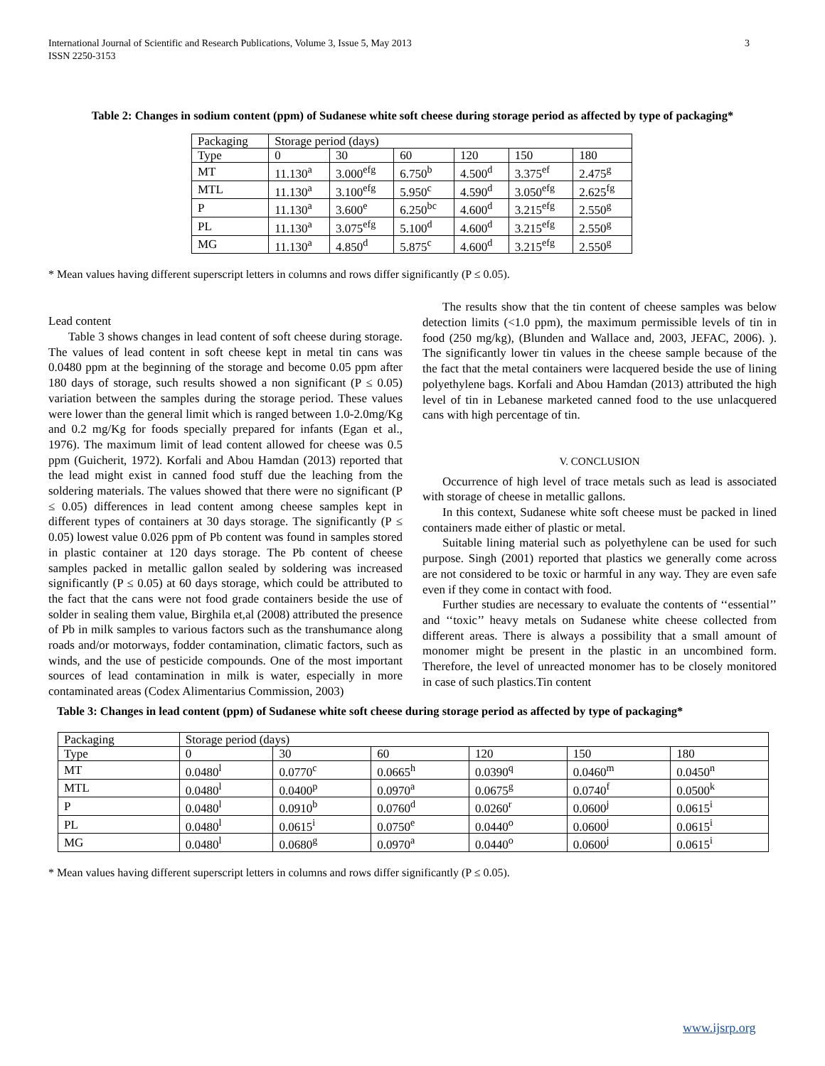3 International Journal of Scientific and Research Publications, Volume 3, Issue 5, May 2013
ISSN 2250-3153
Table 2: Changes in sodium content (ppm) of Sudanese white soft cheese during storage period as affected by type of packaging*
| Packaging | Storage period (days) | | | | | |
| Type | 0 | 30 | 60 | 120 | 150 | 180 |
| MT | 11.130<sup>a</sup> | 3.000<sup>efg</sup> | 6.750<sup>b</sup> | 4.500<sup>d</sup> | 3.375<sup>ef</sup> | 2.475<sup>g</sup> |
| MTL | 11.130<sup>a</sup> | 3.100<sup>efg</sup> | 5.950<sup>c</sup> | 4.590<sup>d</sup> | 3.050<sup>efg</sup> | 2.625<sup>fg</sup> |
| P | 11.130<sup>a</sup> | 3.600<sup>e</sup> | 6.250<sup>bc</sup> | 4.600<sup>d</sup> | 3.215<sup>efg</sup> | 2.550<sup>g</sup> |
| PL | 11.130<sup>a</sup> | 3.075<sup>efg</sup> | 5.100<sup>d</sup> | 4.600<sup>d</sup> | 3.215<sup>efg</sup> | 2.550<sup>g</sup> |
| MG | 11.130<sup>a</sup> | 4.850<sup>d</sup> | 5.875<sup>c</sup> | 4.600<sup>d</sup> | 3.215<sup>efg</sup> | 2.550<sup>g</sup> |
* Mean values having different superscript letters in columns and rows differ significantly (P ≤ 0.05).
Lead content
Table 3 shows changes in lead content of soft cheese during storage. The values of lead content in soft cheese kept in metal tin cans was 0.0480 ppm at the beginning of the storage and become 0.05 ppm after 180 days of storage, such results showed a non significant (P ≤ 0.05) variation between the samples during the storage period. These values were lower than the general limit which is ranged between 1.0-2.0mg/Kg and 0.2 mg/Kg for foods specially prepared for infants (Egan et al., 1976). The maximum limit of lead content allowed for cheese was 0.5 ppm (Guicherit, 1972). Korfali and Abou Hamdan (2013) reported that the lead might exist in canned food stuff due the leaching from the soldering materials. The values showed that there were no significant (P ≤ 0.05) differences in lead content among cheese samples kept in different types of containers at 30 days storage. The significantly (P ≤ 0.05) lowest value 0.026 ppm of Pb content was found in samples stored in plastic container at 120 days storage. The Pb content of cheese samples packed in metallic gallon sealed by soldering was increased significantly (P ≤ 0.05) at 60 days storage, which could be attributed to the fact that the cans were not food grade containers beside the use of solder in sealing them value, Birghila et,al (2008) attributed the presence of Pb in milk samples to various factors such as the transhumance along roads and/or motorways, fodder contamination, climatic factors, such as winds, and the use of pesticide compounds. One of the most important sources of lead contamination in milk is water, especially in more contaminated areas (Codex Alimentarius Commission, 2003)
The results show that the tin content of cheese samples was below detection limits (<1.0 ppm), the maximum permissible levels of tin in food (250 mg/kg), (Blunden and Wallace and, 2003, JEFAC, 2006). ). The significantly lower tin values in the cheese sample because of the the fact that the metal containers were lacquered beside the use of lining polyethylene bags. Korfali and Abou Hamdan (2013) attributed the high level of tin in Lebanese marketed canned food to the use unlacquered cans with high percentage of tin.
V. CONCLUSION
Occurrence of high level of trace metals such as lead is associated with storage of cheese in metallic gallons.
In this context, Sudanese white soft cheese must be packed in lined containers made either of plastic or metal.
Suitable lining material such as polyethylene can be used for such purpose. Singh (2001) reported that plastics we generally come across are not considered to be toxic or harmful in any way. They are even safe even if they come in contact with food.
Further studies are necessary to evaluate the contents of ‘‘essential’’ and ‘‘toxic’’ heavy metals on Sudanese white cheese collected from different areas. There is always a possibility that a small amount of monomer might be present in the plastic in an uncombined form. Therefore, the level of unreacted monomer has to be closely monitored in case of such plastics.Tin content
Table 3: Changes in lead content (ppm) of Sudanese white soft cheese during storage period as affected by type of packaging*
| Packaging | Storage period (days) | | | | | |
| Type | 0 | 30 | 60 | 120 | 150 | 180 |
| MT | 0.0480<sup>l</sup> | 0.0770<sup>c</sup> | 0.0665<sup>h</sup> | 0.0390<sup>q</sup> | 0.0460<sup>m</sup> | 0.0450<sup>n</sup> |
| MTL | 0.0480<sup>l</sup> | 0.0400<sup>p</sup> | 0.0970<sup>a</sup> | 0.0675<sup>g</sup> | 0.0740<sup>f</sup> | 0.0500<sup>k</sup> |
| P | 0.0480<sup>l</sup> | 0.0910<sup>b</sup> | 0.0760<sup>d</sup> | 0.0260<sup>r</sup> | 0.0600<sup>j</sup> | 0.0615<sup>i</sup> |
| PL | 0.0480<sup>l</sup> | 0.0615<sup>i</sup> | 0.0750<sup>e</sup> | 0.0440<sup>o</sup> | 0.0600<sup>j</sup> | 0.0615<sup>i</sup> |
| MG | 0.0480<sup>l</sup> | 0.0680<sup>g</sup> | 0.0970<sup>a</sup> | 0.0440<sup>o</sup> | 0.0600<sup>j</sup> | 0.0615<sup>i</sup> |
* Mean values having different superscript letters in columns and rows differ significantly (P ≤ 0.05).
www.ijsrp.org